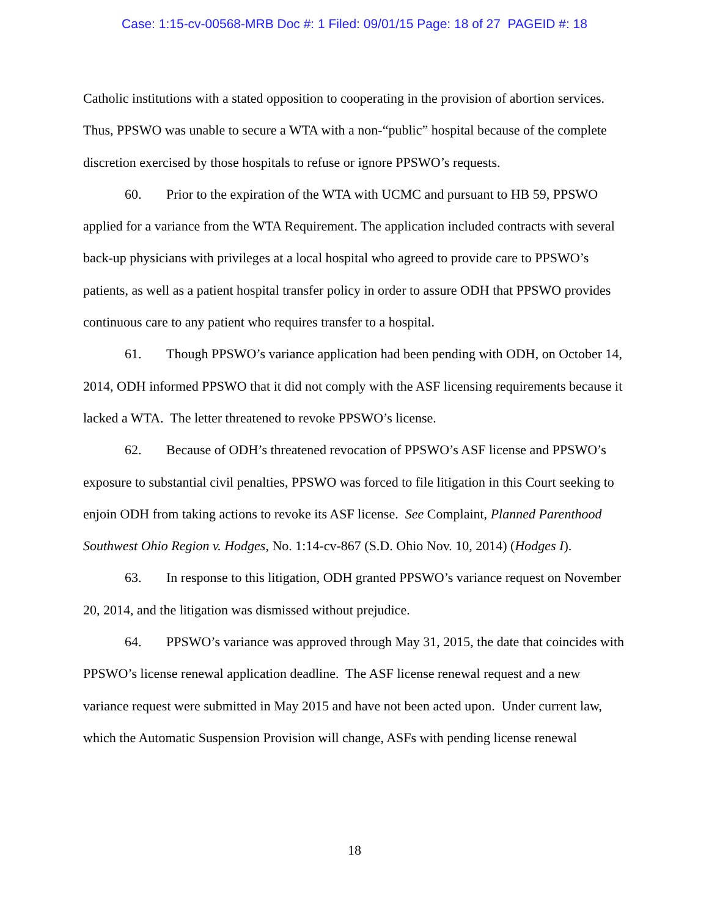Case: 1:15-cv-00568-MRB Doc #: 1 Filed: 09/01/15 Page: 18 of 27 PAGEID #: 18
Catholic institutions with a stated opposition to cooperating in the provision of abortion services. Thus, PPSWO was unable to secure a WTA with a non-“public” hospital because of the complete discretion exercised by those hospitals to refuse or ignore PPSWO’s requests.
60. Prior to the expiration of the WTA with UCMC and pursuant to HB 59, PPSWO applied for a variance from the WTA Requirement. The application included contracts with several back-up physicians with privileges at a local hospital who agreed to provide care to PPSWO’s patients, as well as a patient hospital transfer policy in order to assure ODH that PPSWO provides continuous care to any patient who requires transfer to a hospital.
61. Though PPSWO’s variance application had been pending with ODH, on October 14, 2014, ODH informed PPSWO that it did not comply with the ASF licensing requirements because it lacked a WTA. The letter threatened to revoke PPSWO’s license.
62. Because of ODH’s threatened revocation of PPSWO’s ASF license and PPSWO’s exposure to substantial civil penalties, PPSWO was forced to file litigation in this Court seeking to enjoin ODH from taking actions to revoke its ASF license. See Complaint, Planned Parenthood Southwest Ohio Region v. Hodges, No. 1:14-cv-867 (S.D. Ohio Nov. 10, 2014) (Hodges I).
63. In response to this litigation, ODH granted PPSWO’s variance request on November 20, 2014, and the litigation was dismissed without prejudice.
64. PPSWO’s variance was approved through May 31, 2015, the date that coincides with PPSWO’s license renewal application deadline. The ASF license renewal request and a new variance request were submitted in May 2015 and have not been acted upon. Under current law, which the Automatic Suspension Provision will change, ASFs with pending license renewal
18